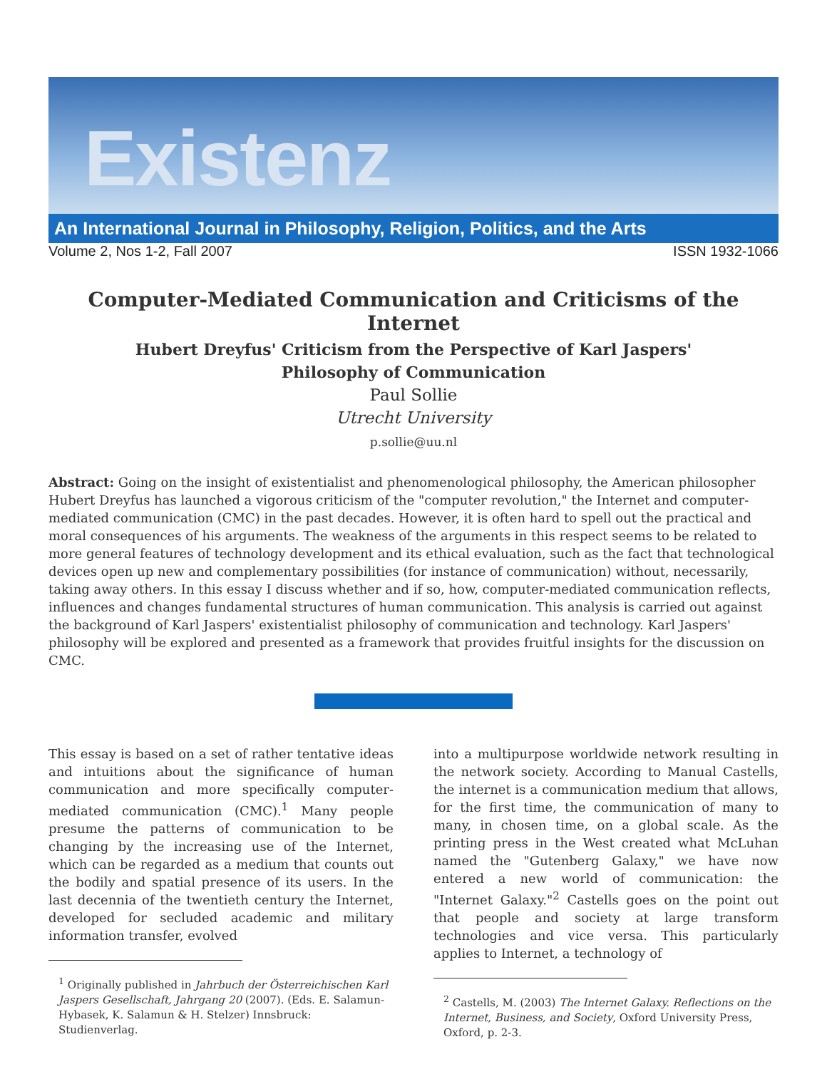Existenz
An International Journal in Philosophy, Religion, Politics, and the Arts
Volume 2, Nos 1-2, Fall 2007 ISSN 1932-1066
Computer-Mediated Communication and Criticisms of the Internet
Hubert Dreyfus' Criticism from the Perspective of Karl Jaspers'
Philosophy of Communication
Paul Sollie
Utrecht University
p.sollie@uu.nl
Abstract: Going on the insight of existentialist and phenomenological philosophy, the American philosopher Hubert Dreyfus has launched a vigorous criticism of the "computer revolution," the Internet and computer-mediated communication (CMC) in the past decades. However, it is often hard to spell out the practical and moral consequences of his arguments. The weakness of the arguments in this respect seems to be related to more general features of technology development and its ethical evaluation, such as the fact that technological devices open up new and complementary possibilities (for instance of communication) without, necessarily, taking away others. In this essay I discuss whether and if so, how, computer-mediated communication reflects, influences and changes fundamental structures of human communication. This analysis is carried out against the background of Karl Jaspers' existentialist philosophy of communication and technology. Karl Jaspers' philosophy will be explored and presented as a framework that provides fruitful insights for the discussion on CMC.
This essay is based on a set of rather tentative ideas and intuitions about the significance of human communication and more specifically computer-mediated communication (CMC).<sup>1</sup> Many people presume the patterns of communication to be changing by the increasing use of the Internet, which can be regarded as a medium that counts out the bodily and spatial presence of its users. In the last decennia of the twentieth century the Internet, developed for secluded academic and military information transfer, evolved
<sup>1</sup> Originally published in Jahrbuch der Österreichischen Karl Jaspers Gesellschaft, Jahrgang 20 (2007). (Eds. E. Salamun-Hybasek, K. Salamun & H. Stelzer) Innsbruck: Studienverlag.
into a multipurpose worldwide network resulting in the network society. According to Manual Castells, the internet is a communication medium that allows, for the first time, the communication of many to many, in chosen time, on a global scale. As the printing press in the West created what McLuhan named the "Gutenberg Galaxy," we have now entered a new world of communication: the "Internet Galaxy."<sup>2</sup> Castells goes on the point out that people and society at large transform technologies and vice versa. This particularly applies to Internet, a technology of
<sup>2</sup> Castells, M. (2003) The Internet Galaxy. Reflections on the Internet, Business, and Society, Oxford University Press, Oxford, p. 2-3.